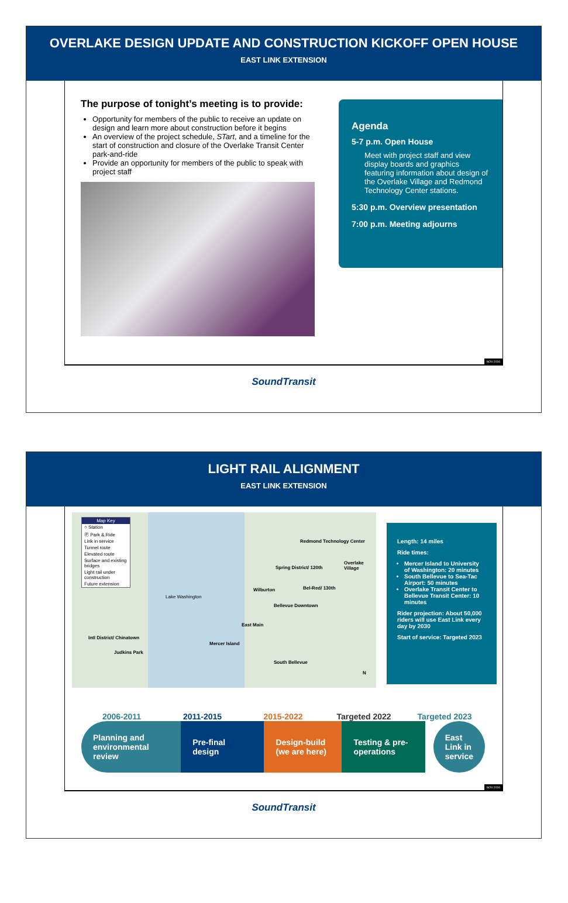OVERLAKE DESIGN UPDATE AND CONSTRUCTION KICKOFF OPEN HOUSE
EAST LINK EXTENSION
The purpose of tonight’s meeting is to provide:
Opportunity for members of the public to receive an update on design and learn more about construction before it begins
An overview of the project schedule, STart, and a timeline for the start of construction and closure of the Overlake Transit Center park-and-ride
Provide an opportunity for members of the public to speak with project staff
Agenda
5-7 p.m. Open House
Meet with project staff and view display boards and graphics featuring information about design of the Overlake Village and Redmond Technology Center stations.
5:30 p.m. Overview presentation
7:00 p.m. Meeting adjourns
NOV 2016
SoundTransit
LIGHT RAIL ALIGNMENT
EAST LINK EXTENSION
Map Key
○ Station
Ⓟ Park & Ride
Link in service
Tunnel route
Elevated route
Surface and existing bridges
Light rail under construction
Future extension
Lake Washington
Redmond Technology Center
Overlake Village
Spring District/ 120th
Bel-Red/ 130th Wilburton
Bellevue Downtown
East Main
South Bellevue
Mercer Island
Judkins Park
Intl District/ Chinatown
N
Length: 14 miles
Ride times:
Mercer Island to University of Washington: 20 minutes
South Bellevue to Sea-Tac Airport: 50 minutes
Overlake Transit Center to Bellevue Transit Center: 10 minutes
Rider projection: About 50,000 riders will use East Link every day by 2030
Start of service: Targeted 2023
2006-2011 2011-2015 2015-2022 Targeted 2022 Targeted 2023
Planning and environmental review
Pre-final design
Design-build (we are here)
Testing & pre-operations
East Link in service
NOV 2016
SoundTransit